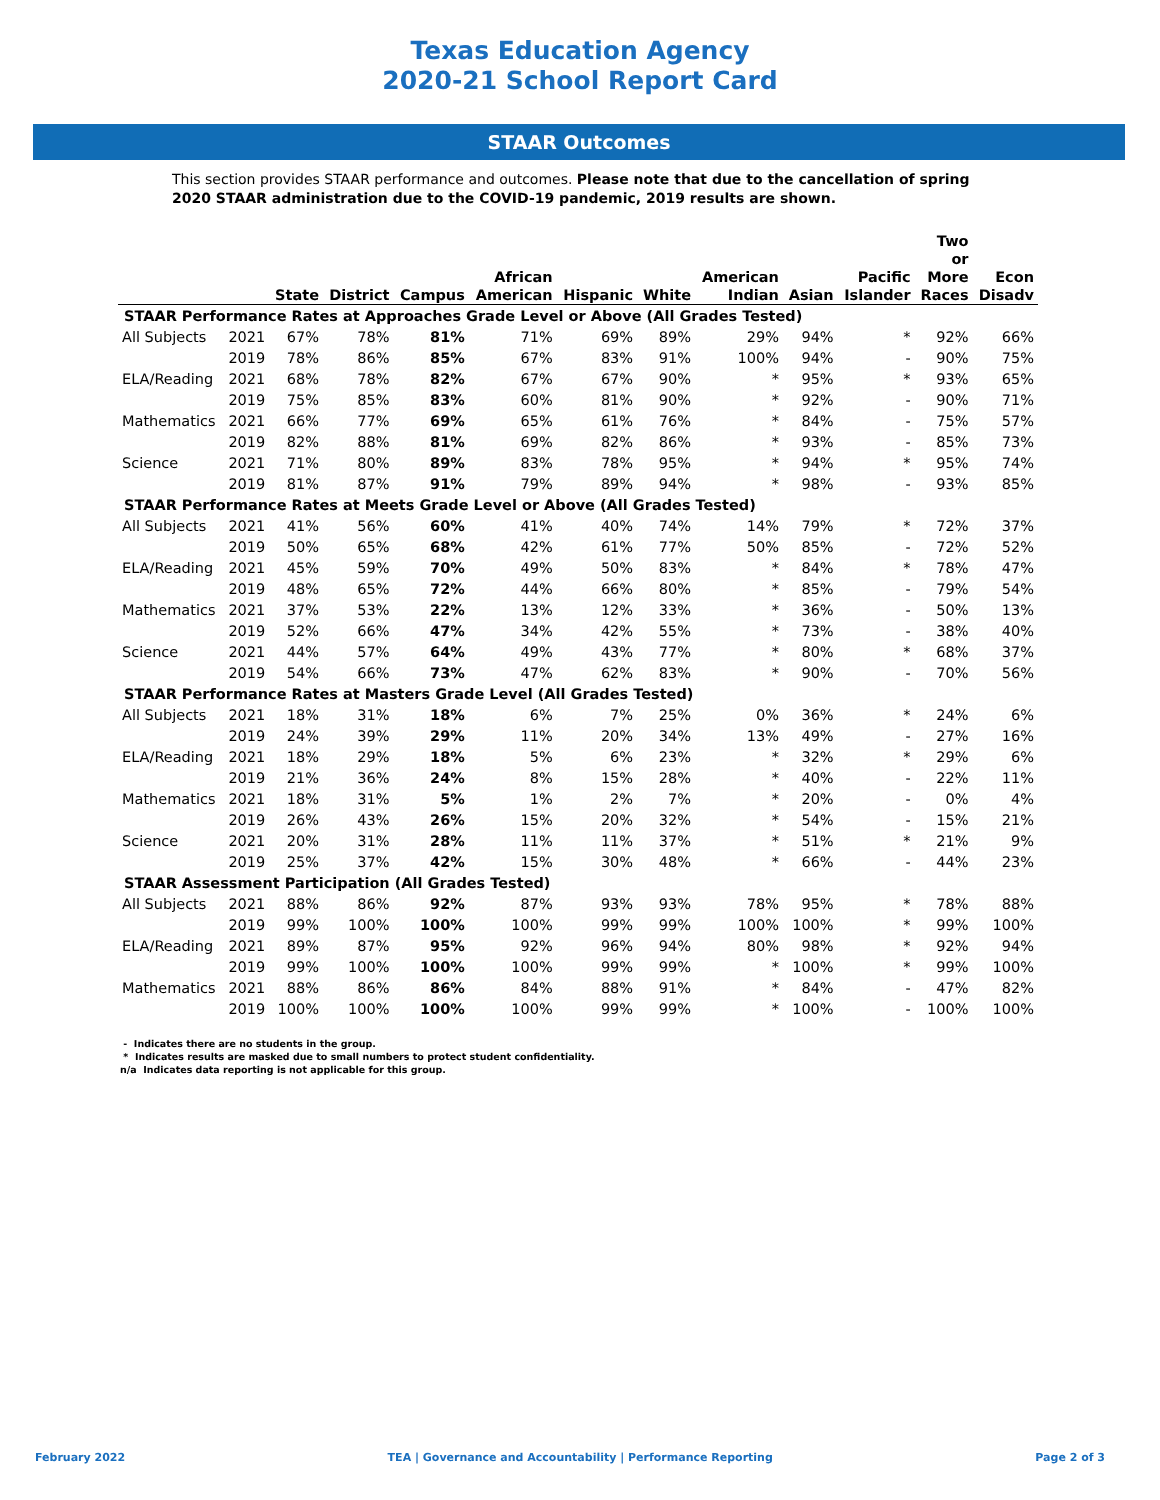Texas Education Agency
2020-21 School Report Card
STAAR Outcomes
This section provides STAAR performance and outcomes. Please note that due to the cancellation of spring 2020 STAAR administration due to the COVID-19 pandemic, 2019 results are shown.
| | | State | District | Campus | African American | Hispanic | White | American Indian | Asian | Pacific Islander | Two or More Races | Econ Disadv |
| --- | --- | --- | --- | --- | --- | --- | --- | --- | --- | --- | --- | --- |
| STAAR Performance Rates at Approaches Grade Level or Above (All Grades Tested) | | | | | | | | | | | | |
| All Subjects | 2021 | 67% | 78% | 81% | 71% | 69% | 89% | 29% | 94% | * | 92% | 66% |
| | 2019 | 78% | 86% | 85% | 67% | 83% | 91% | 100% | 94% | - | 90% | 75% |
| ELA/Reading | 2021 | 68% | 78% | 82% | 67% | 67% | 90% | * | 95% | * | 93% | 65% |
| | 2019 | 75% | 85% | 83% | 60% | 81% | 90% | * | 92% | - | 90% | 71% |
| Mathematics | 2021 | 66% | 77% | 69% | 65% | 61% | 76% | * | 84% | - | 75% | 57% |
| | 2019 | 82% | 88% | 81% | 69% | 82% | 86% | * | 93% | - | 85% | 73% |
| Science | 2021 | 71% | 80% | 89% | 83% | 78% | 95% | * | 94% | * | 95% | 74% |
| | 2019 | 81% | 87% | 91% | 79% | 89% | 94% | * | 98% | - | 93% | 85% |
| STAAR Performance Rates at Meets Grade Level or Above (All Grades Tested) | | | | | | | | | | | | |
| All Subjects | 2021 | 41% | 56% | 60% | 41% | 40% | 74% | 14% | 79% | * | 72% | 37% |
| | 2019 | 50% | 65% | 68% | 42% | 61% | 77% | 50% | 85% | - | 72% | 52% |
| ELA/Reading | 2021 | 45% | 59% | 70% | 49% | 50% | 83% | * | 84% | * | 78% | 47% |
| | 2019 | 48% | 65% | 72% | 44% | 66% | 80% | * | 85% | - | 79% | 54% |
| Mathematics | 2021 | 37% | 53% | 22% | 13% | 12% | 33% | * | 36% | - | 50% | 13% |
| | 2019 | 52% | 66% | 47% | 34% | 42% | 55% | * | 73% | - | 38% | 40% |
| Science | 2021 | 44% | 57% | 64% | 49% | 43% | 77% | * | 80% | * | 68% | 37% |
| | 2019 | 54% | 66% | 73% | 47% | 62% | 83% | * | 90% | - | 70% | 56% |
| STAAR Performance Rates at Masters Grade Level (All Grades Tested) | | | | | | | | | | | | |
| All Subjects | 2021 | 18% | 31% | 18% | 6% | 7% | 25% | 0% | 36% | * | 24% | 6% |
| | 2019 | 24% | 39% | 29% | 11% | 20% | 34% | 13% | 49% | - | 27% | 16% |
| ELA/Reading | 2021 | 18% | 29% | 18% | 5% | 6% | 23% | * | 32% | * | 29% | 6% |
| | 2019 | 21% | 36% | 24% | 8% | 15% | 28% | * | 40% | - | 22% | 11% |
| Mathematics | 2021 | 18% | 31% | 5% | 1% | 2% | 7% | * | 20% | - | 0% | 4% |
| | 2019 | 26% | 43% | 26% | 15% | 20% | 32% | * | 54% | - | 15% | 21% |
| Science | 2021 | 20% | 31% | 28% | 11% | 11% | 37% | * | 51% | * | 21% | 9% |
| | 2019 | 25% | 37% | 42% | 15% | 30% | 48% | * | 66% | - | 44% | 23% |
| STAAR Assessment Participation (All Grades Tested) | | | | | | | | | | | | |
| All Subjects | 2021 | 88% | 86% | 92% | 87% | 93% | 93% | 78% | 95% | * | 78% | 88% |
| | 2019 | 99% | 100% | 100% | 100% | 99% | 99% | 100% | 100% | * | 99% | 100% |
| ELA/Reading | 2021 | 89% | 87% | 95% | 92% | 96% | 94% | 80% | 98% | * | 92% | 94% |
| | 2019 | 99% | 100% | 100% | 100% | 99% | 99% | * | 100% | * | 99% | 100% |
| Mathematics | 2021 | 88% | 86% | 86% | 84% | 88% | 91% | * | 84% | - | 47% | 82% |
| | 2019 | 100% | 100% | 100% | 100% | 99% | 99% | * | 100% | - | 100% | 100% |
- Indicates there are no students in the group.
* Indicates results are masked due to small numbers to protect student confidentiality.
n/a Indicates data reporting is not applicable for this group.
February 2022 TEA | Governance and Accountability | Performance Reporting Page 2 of 3